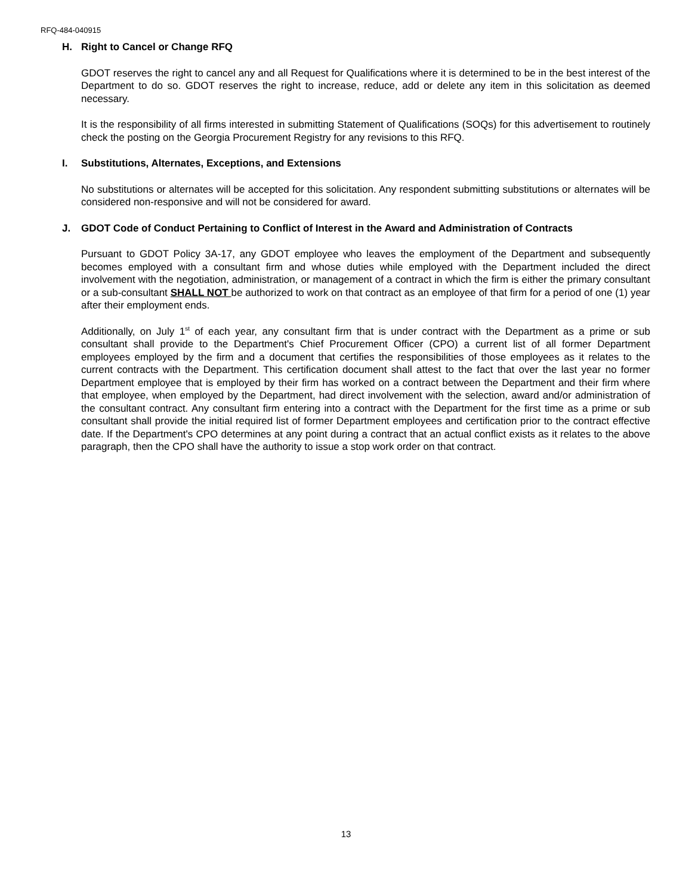RFQ-484-040915
H. Right to Cancel or Change RFQ
GDOT reserves the right to cancel any and all Request for Qualifications where it is determined to be in the best interest of the Department to do so. GDOT reserves the right to increase, reduce, add or delete any item in this solicitation as deemed necessary.
It is the responsibility of all firms interested in submitting Statement of Qualifications (SOQs) for this advertisement to routinely check the posting on the Georgia Procurement Registry for any revisions to this RFQ.
I. Substitutions, Alternates, Exceptions, and Extensions
No substitutions or alternates will be accepted for this solicitation. Any respondent submitting substitutions or alternates will be considered non-responsive and will not be considered for award.
J. GDOT Code of Conduct Pertaining to Conflict of Interest in the Award and Administration of Contracts
Pursuant to GDOT Policy 3A-17, any GDOT employee who leaves the employment of the Department and subsequently becomes employed with a consultant firm and whose duties while employed with the Department included the direct involvement with the negotiation, administration, or management of a contract in which the firm is either the primary consultant or a sub-consultant SHALL NOT be authorized to work on that contract as an employee of that firm for a period of one (1) year after their employment ends.
Additionally, on July 1<sup>st</sup> of each year, any consultant firm that is under contract with the Department as a prime or sub consultant shall provide to the Department's Chief Procurement Officer (CPO) a current list of all former Department employees employed by the firm and a document that certifies the responsibilities of those employees as it relates to the current contracts with the Department. This certification document shall attest to the fact that over the last year no former Department employee that is employed by their firm has worked on a contract between the Department and their firm where that employee, when employed by the Department, had direct involvement with the selection, award and/or administration of the consultant contract. Any consultant firm entering into a contract with the Department for the first time as a prime or sub consultant shall provide the initial required list of former Department employees and certification prior to the contract effective date. If the Department's CPO determines at any point during a contract that an actual conflict exists as it relates to the above paragraph, then the CPO shall have the authority to issue a stop work order on that contract.
13